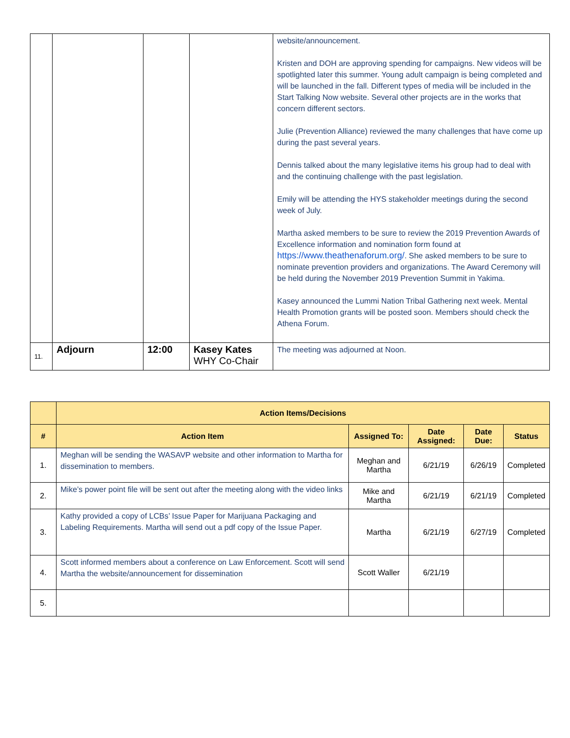| | | | | website/announcement. Kristen and DOH are approving spending for campaigns. New videos will be spotlighted later this summer. Young adult campaign is being completed and will be launched in the fall. Different types of media will be included in the Start Talking Now website. Several other projects are in the works that concern different sectors. Julie (Prevention Alliance) reviewed the many challenges that have come up during the past several years. Dennis talked about the many legislative items his group had to deal with and the continuing challenge with the past legislation. Emily will be attending the HYS stakeholder meetings during the second week of July. Martha asked members to be sure to review the 2019 Prevention Awards of Excellence information and nomination form found at https://www.theathenaforum.org/ . She asked members to be sure to nominate prevention providers and organizations. The Award Ceremony will be held during the November 2019 Prevention Summit in Yakima. Kasey announced the Lummi Nation Tribal Gathering next week. Mental Health Promotion grants will be posted soon. Members should check the Athena Forum. |
| 11. | Adjourn | 12:00 | Kasey Kates WHY Co-Chair | The meeting was adjourned at Noon. |
| | Action Items/Decisions | | | | |
| # | Action Item | Assigned To: | Date Assigned: | Date Due: | Status |
| 1. | Meghan will be sending the WASAVP website and other information to Martha for dissemination to members. | Meghan and Martha | 6/21/19 | 6/26/19 | Completed |
| 2. | Mike’s power point file will be sent out after the meeting along with the video links | Mike and Martha | 6/21/19 | 6/21/19 | Completed |
| 3. | Kathy provided a copy of LCBs’ Issue Paper for Marijuana Packaging and Labeling Requirements. Martha will send out a pdf copy of the Issue Paper. | Martha | 6/21/19 | 6/27/19 | Completed |
| 4. | Scott informed members about a conference on Law Enforcement. Scott will send Martha the website/announcement for dissemination | Scott Waller | 6/21/19 | | |
| 5. | | | | | |